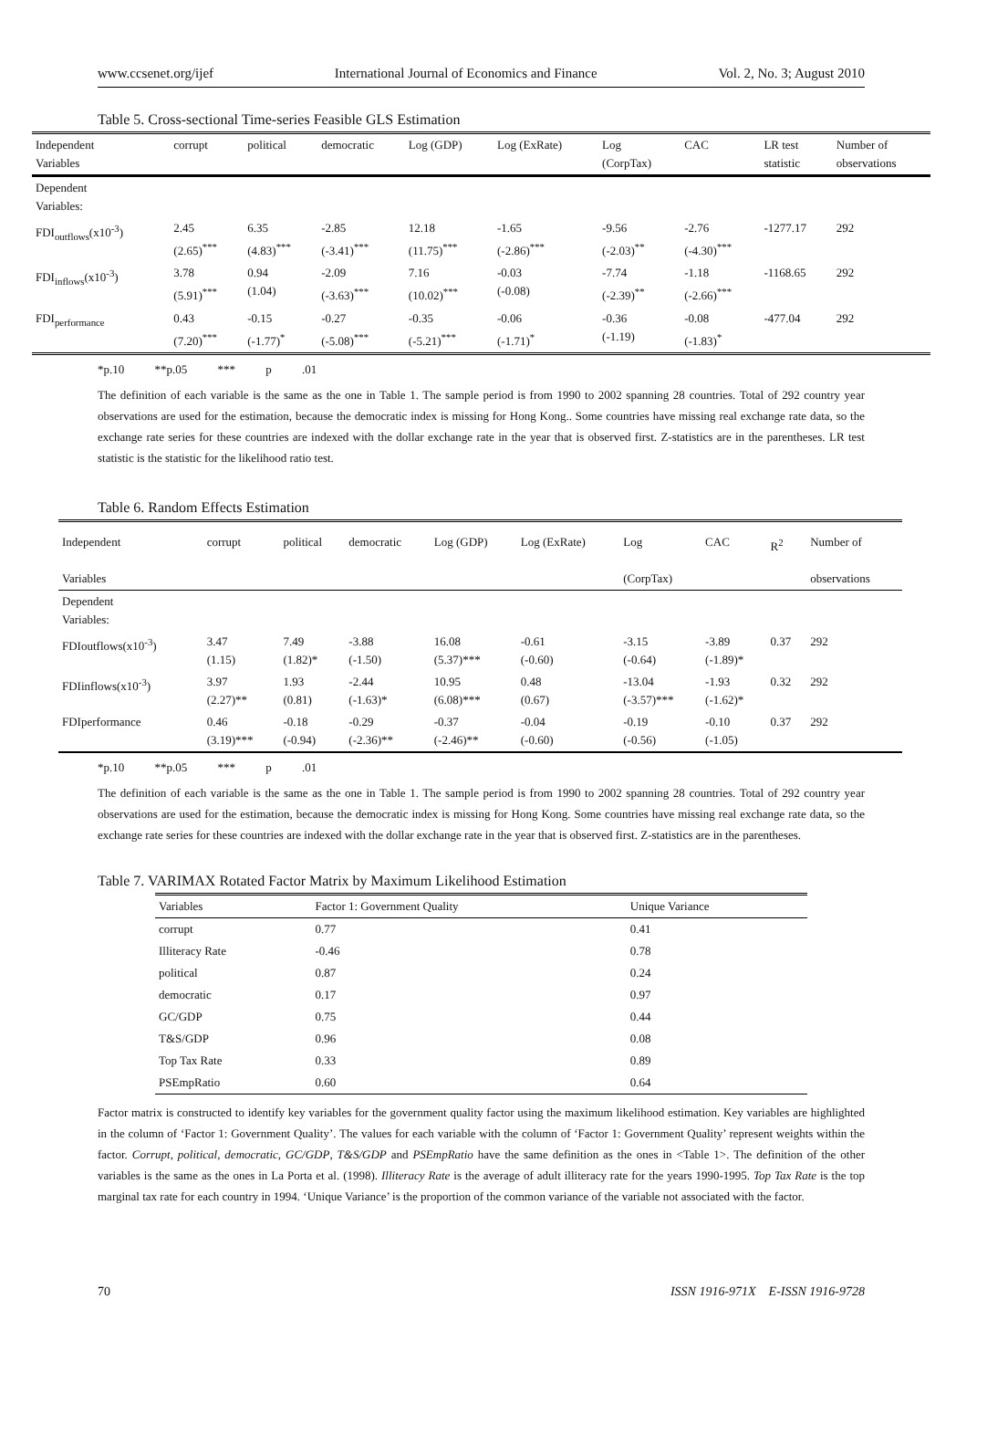www.ccsenet.org/ijef International Journal of Economics and Finance Vol. 2, No. 3; August 2010
Table 5. Cross-sectional Time-series Feasible GLS Estimation
| Independent Variables | corrupt | political | democratic | Log (GDP) | Log (ExRate) | Log (CorpTax) | CAC | LR test statistic | Number of observations |
| --- | --- | --- | --- | --- | --- | --- | --- | --- | --- |
| Dependent Variables: | | | | | | | | | |
| FDI<sub>outflows</sub>(x10<sup>-3</sup>) | 2.45 (2.65)<sup>***</sup> | 6.35 (4.83)<sup>***</sup> | -2.85 (-3.41)<sup>***</sup> | 12.18 (11.75)<sup>***</sup> | -1.65 (-2.86)<sup>***</sup> | -9.56 (-2.03)<sup>**</sup> | -2.76 (-4.30)<sup>***</sup> | -1277.17 | 292 |
| FDI<sub>inflows</sub>(x10<sup>-3</sup>) | 3.78 (5.91)<sup>***</sup> | 0.94 (1.04) | -2.09 (-3.63)<sup>***</sup> | 7.16 (10.02)<sup>***</sup> | -0.03 (-0.08) | -7.74 (-2.39)<sup>**</sup> | -1.18 (-2.66)<sup>***</sup> | -1168.65 | 292 |
| FDI<sub>performance</sub> | 0.43 (7.20)<sup>***</sup> | -0.15 (-1.77)<sup>*</sup> | -0.27 (-5.08)<sup>***</sup> | -0.35 (-5.21)<sup>***</sup> | -0.06 (-1.71)<sup>*</sup> | -0.36 (-1.19) | -0.08 (-1.83)<sup>*</sup> | -477.04 | 292 |
*p.10 **p.05 *** p .01
The definition of each variable is the same as the one in Table 1. The sample period is from 1990 to 2002 spanning 28 countries. Total of 292 country year observations are used for the estimation, because the democratic index is missing for Hong Kong.. Some countries have missing real exchange rate data, so the exchange rate series for these countries are indexed with the dollar exchange rate in the year that is observed first. Z-statistics are in the parentheses. LR test statistic is the statistic for the likelihood ratio test.
Table 6. Random Effects Estimation
| Independent Variables | corrupt | political | democratic | Log (GDP) | Log (ExRate) | Log (CorpTax) | CAC | R<sup>2</sup> | Number of observations |
| --- | --- | --- | --- | --- | --- | --- | --- | --- | --- |
| Dependent Variables: | | | | | | | | | |
| FDIoutflows(x10<sup>-3</sup>) | 3.47 (1.15) | 7.49 (1.82)* | -3.88 (-1.50) | 16.08 (5.37)*** | -0.61 (-0.60) | -3.15 (-0.64) | -3.89 (-1.89)* | 0.37 | 292 |
| FDIinflows(x10<sup>-3</sup>) | 3.97 (2.27)** | 1.93 (0.81) | -2.44 (-1.63)* | 10.95 (6.08)*** | 0.48 (0.67) | -13.04 (-3.57)*** | -1.93 (-1.62)* | 0.32 | 292 |
| FDIperformance | 0.46 (3.19)*** | -0.18 (-0.94) | -0.29 (-2.36)** | -0.37 (-2.46)** | -0.04 (-0.60) | -0.19 (-0.56) | -0.10 (-1.05) | 0.37 | 292 |
*p.10 **p.05 *** p .01
The definition of each variable is the same as the one in Table 1. The sample period is from 1990 to 2002 spanning 28 countries. Total of 292 country year observations are used for the estimation, because the democratic index is missing for Hong Kong. Some countries have missing real exchange rate data, so the exchange rate series for these countries are indexed with the dollar exchange rate in the year that is observed first. Z-statistics are in the parentheses.
Table 7. VARIMAX Rotated Factor Matrix by Maximum Likelihood Estimation
| Variables | Factor 1: Government Quality | Unique Variance |
| --- | --- | --- |
| corrupt | 0.77 | 0.41 |
| Illiteracy Rate | -0.46 | 0.78 |
| political | 0.87 | 0.24 |
| democratic | 0.17 | 0.97 |
| GC/GDP | 0.75 | 0.44 |
| T&S/GDP | 0.96 | 0.08 |
| Top Tax Rate | 0.33 | 0.89 |
| PSEmpRatio | 0.60 | 0.64 |
Factor matrix is constructed to identify key variables for the government quality factor using the maximum likelihood estimation. Key variables are highlighted in the column of ‘Factor 1: Government Quality’. The values for each variable with the column of ‘Factor 1: Government Quality’ represent weights within the factor. Corrupt, political, democratic, GC/GDP, T&S/GDP and PSEmpRatio have the same definition as the ones in <Table 1>. The definition of the other variables is the same as the ones in La Porta et al. (1998). Illiteracy Rate is the average of adult illiteracy rate for the years 1990-1995. Top Tax Rate is the top marginal tax rate for each country in 1994. ‘Unique Variance’ is the proportion of the common variance of the variable not associated with the factor.
70 ISSN 1916-971X E-ISSN 1916-9728